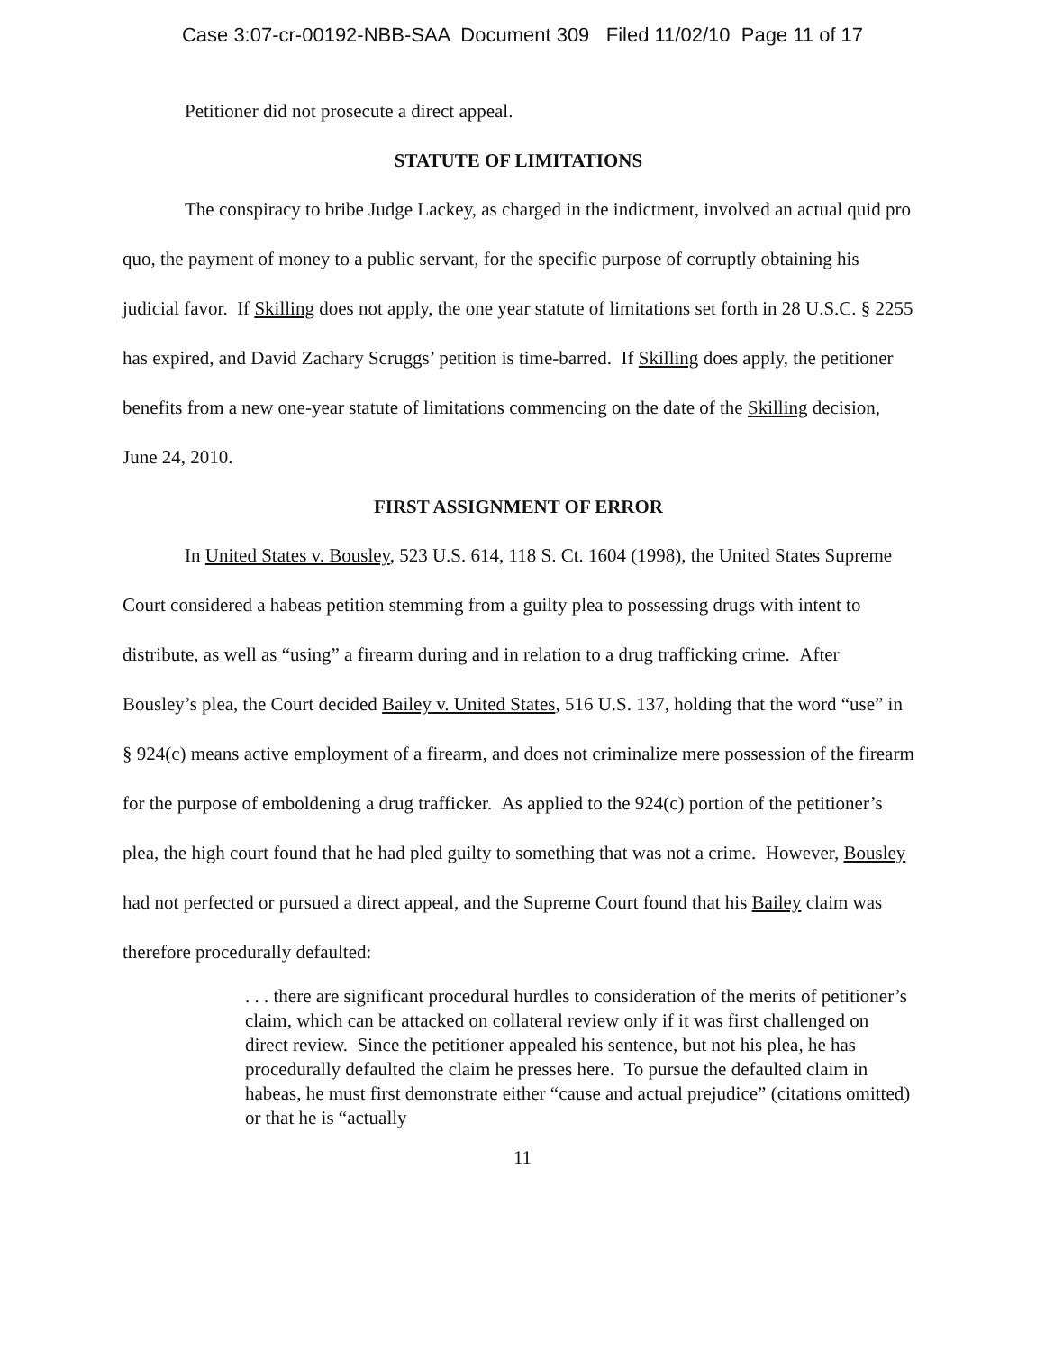Case 3:07-cr-00192-NBB-SAA Document 309 Filed 11/02/10 Page 11 of 17
Petitioner did not prosecute a direct appeal.
STATUTE OF LIMITATIONS
The conspiracy to bribe Judge Lackey, as charged in the indictment, involved an actual quid pro quo, the payment of money to a public servant, for the specific purpose of corruptly obtaining his judicial favor. If Skilling does not apply, the one year statute of limitations set forth in 28 U.S.C. § 2255 has expired, and David Zachary Scruggs’ petition is time-barred. If Skilling does apply, the petitioner benefits from a new one-year statute of limitations commencing on the date of the Skilling decision, June 24, 2010.
FIRST ASSIGNMENT OF ERROR
In United States v. Bousley, 523 U.S. 614, 118 S. Ct. 1604 (1998), the United States Supreme Court considered a habeas petition stemming from a guilty plea to possessing drugs with intent to distribute, as well as “using” a firearm during and in relation to a drug trafficking crime. After Bousley’s plea, the Court decided Bailey v. United States, 516 U.S. 137, holding that the word “use” in § 924(c) means active employment of a firearm, and does not criminalize mere possession of the firearm for the purpose of emboldening a drug trafficker. As applied to the 924(c) portion of the petitioner’s plea, the high court found that he had pled guilty to something that was not a crime. However, Bousley had not perfected or pursued a direct appeal, and the Supreme Court found that his Bailey claim was therefore procedurally defaulted:
. . . there are significant procedural hurdles to consideration of the merits of petitioner’s claim, which can be attacked on collateral review only if it was first challenged on direct review. Since the petitioner appealed his sentence, but not his plea, he has procedurally defaulted the claim he presses here. To pursue the defaulted claim in habeas, he must first demonstrate either “cause and actual prejudice” (citations omitted) or that he is “actually
11